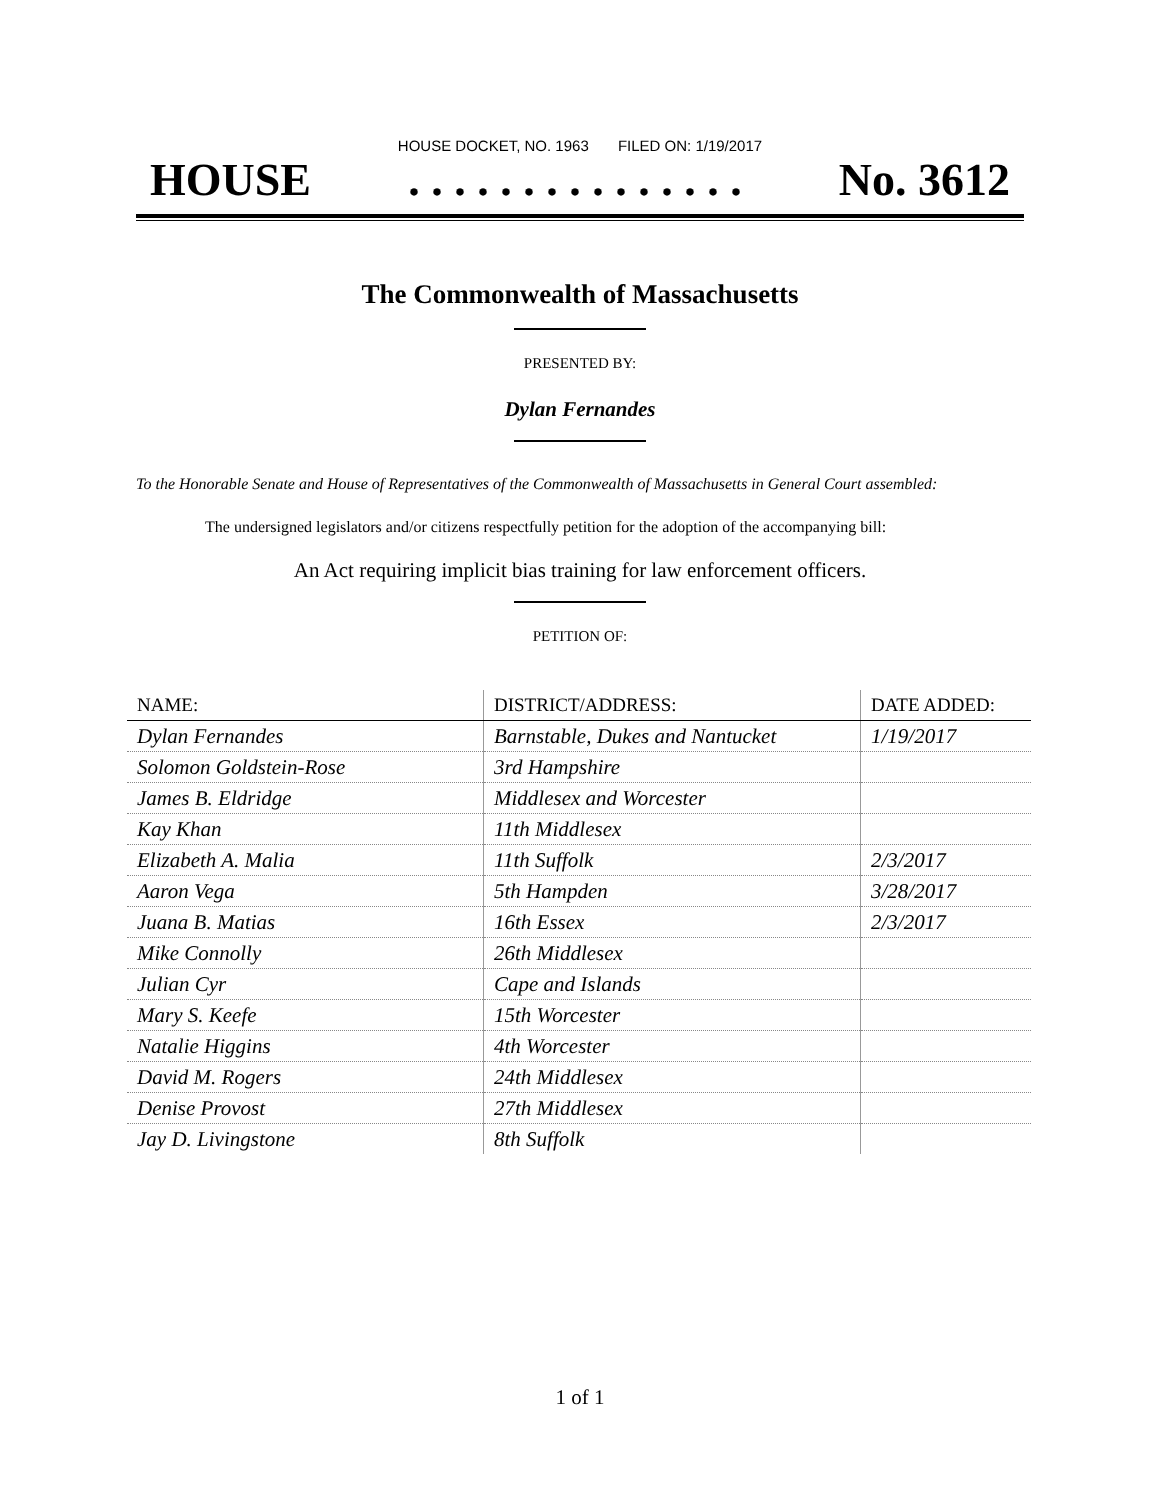HOUSE DOCKET, NO. 1963 FILED ON: 1/19/2017
HOUSE. . . . . . . . . . . . . . . No. 3612
The Commonwealth of Massachusetts
PRESENTED BY:
Dylan Fernandes
To the Honorable Senate and House of Representatives of the Commonwealth of Massachusetts in General Court assembled:
The undersigned legislators and/or citizens respectfully petition for the adoption of the accompanying bill:
An Act requiring implicit bias training for law enforcement officers.
PETITION OF:
| NAME: | DISTRICT/ADDRESS: | DATE ADDED: |
| --- | --- | --- |
| Dylan Fernandes | Barnstable, Dukes and Nantucket | 1/19/2017 |
| Solomon Goldstein-Rose | 3rd Hampshire | |
| James B. Eldridge | Middlesex and Worcester | |
| Kay Khan | 11th Middlesex | |
| Elizabeth A. Malia | 11th Suffolk | 2/3/2017 |
| Aaron Vega | 5th Hampden | 3/28/2017 |
| Juana B. Matias | 16th Essex | 2/3/2017 |
| Mike Connolly | 26th Middlesex | |
| Julian Cyr | Cape and Islands | |
| Mary S. Keefe | 15th Worcester | |
| Natalie Higgins | 4th Worcester | |
| David M. Rogers | 24th Middlesex | |
| Denise Provost | 27th Middlesex | |
| Jay D. Livingstone | 8th Suffolk | |
1 of 1